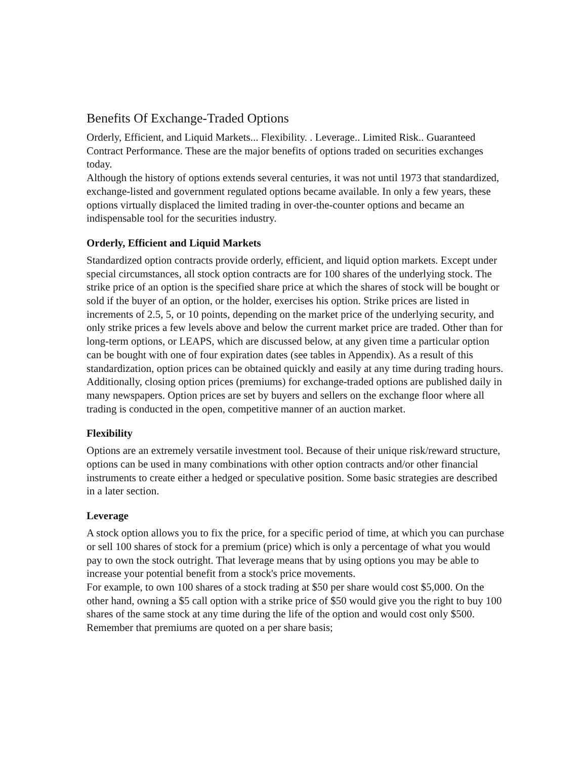Benefits Of Exchange-Traded Options
Orderly, Efficient, and Liquid Markets... Flexibility. . Leverage.. Limited Risk.. Guaranteed Contract Performance. These are the major benefits of options traded on securities exchanges today.
Although the history of options extends several centuries, it was not until 1973 that standardized, exchange-listed and government regulated options became available. In only a few years, these options virtually displaced the limited trading in over-the-counter options and became an indispensable tool for the securities industry.
Orderly, Efficient and Liquid Markets
Standardized option contracts provide orderly, efficient, and liquid option markets. Except under special circumstances, all stock option contracts are for 100 shares of the underlying stock. The strike price of an option is the specified share price at which the shares of stock will be bought or sold if the buyer of an option, or the holder, exercises his option. Strike prices are listed in increments of 2.5, 5, or 10 points, depending on the market price of the underlying security, and only strike prices a few levels above and below the current market price are traded. Other than for long-term options, or LEAPS, which are discussed below, at any given time a particular option can be bought with one of four expiration dates (see tables in Appendix). As a result of this standardization, option prices can be obtained quickly and easily at any time during trading hours. Additionally, closing option prices (premiums) for exchange-traded options are published daily in many newspapers. Option prices are set by buyers and sellers on the exchange floor where all trading is conducted in the open, competitive manner of an auction market.
Flexibility
Options are an extremely versatile investment tool. Because of their unique risk/reward structure, options can be used in many combinations with other option contracts and/or other financial instruments to create either a hedged or speculative position. Some basic strategies are described in a later section.
Leverage
A stock option allows you to fix the price, for a specific period of time, at which you can purchase or sell 100 shares of stock for a premium (price) which is only a percentage of what you would pay to own the stock outright. That leverage means that by using options you may be able to increase your potential benefit from a stock's price movements.
For example, to own 100 shares of a stock trading at $50 per share would cost $5,000. On the other hand, owning a $5 call option with a strike price of $50 would give you the right to buy 100 shares of the same stock at any time during the life of the option and would cost only $500. Remember that premiums are quoted on a per share basis;